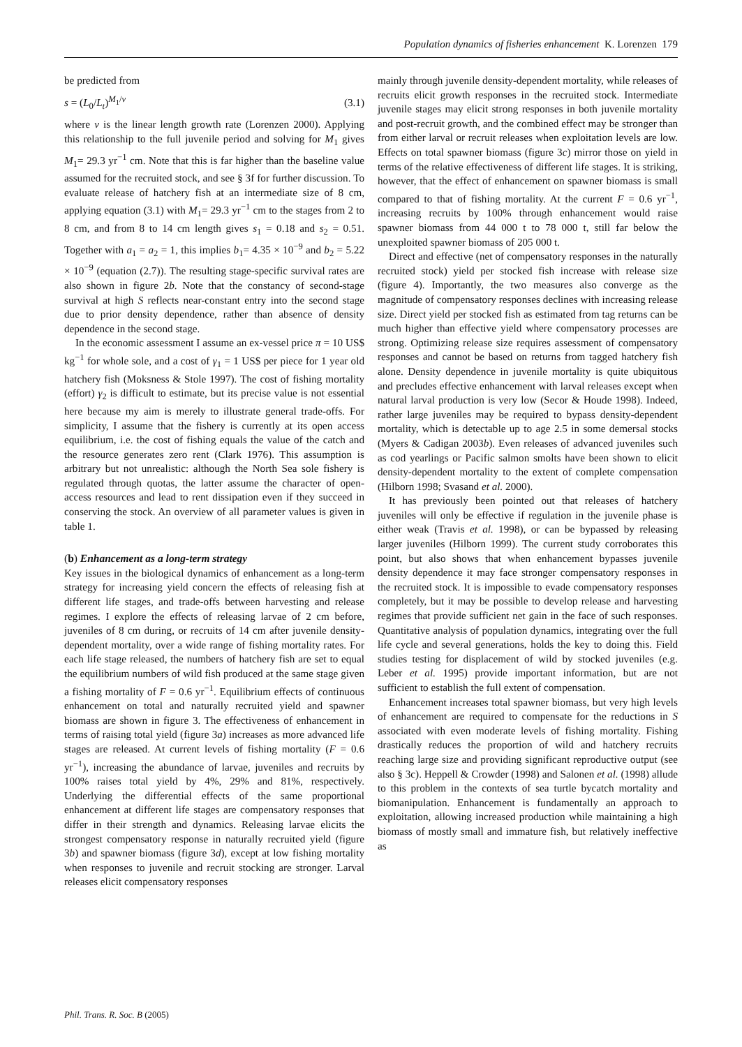Population dynamics of fisheries enhancement K. Lorenzen 179
be predicted from
s = (L<sub>0</sub>/L<sub>t</sub>)<sup>M<sub>1</sub>/v</sup> (3.1)
where v is the linear length growth rate (Lorenzen 2000). Applying this relationship to the full juvenile period and solving for M<sub>1</sub> gives M<sub>1</sub>= 29.3 yr<sup>−1</sup> cm. Note that this is far higher than the baseline value assumed for the recruited stock, and see § 3f for further discussion. To evaluate release of hatchery fish at an intermediate size of 8 cm, applying equation (3.1) with M<sub>1</sub>= 29.3 yr<sup>−1</sup> cm to the stages from 2 to 8 cm, and from 8 to 14 cm length gives s<sub>1</sub> = 0.18 and s<sub>2</sub> = 0.51. Together with a<sub>1</sub> = a<sub>2</sub> = 1, this implies b<sub>1</sub>= 4.35 × 10<sup>−9</sup> and b<sub>2</sub> = 5.22 × 10<sup>−9</sup> (equation (2.7)). The resulting stage-specific survival rates are also shown in figure 2b. Note that the constancy of second-stage survival at high S reflects near-constant entry into the second stage due to prior density dependence, rather than absence of density dependence in the second stage.
In the economic assessment I assume an ex-vessel price π = 10 US$ kg<sup>−1</sup> for whole sole, and a cost of γ<sub>1</sub> = 1 US$ per piece for 1 year old hatchery fish (Moksness & Stole 1997). The cost of fishing mortality (effort) γ<sub>2</sub> is difficult to estimate, but its precise value is not essential here because my aim is merely to illustrate general trade-offs. For simplicity, I assume that the fishery is currently at its open access equilibrium, i.e. the cost of fishing equals the value of the catch and the resource generates zero rent (Clark 1976). This assumption is arbitrary but not unrealistic: although the North Sea sole fishery is regulated through quotas, the latter assume the character of open-access resources and lead to rent dissipation even if they succeed in conserving the stock. An overview of all parameter values is given in table 1.
(b) Enhancement as a long-term strategy
Key issues in the biological dynamics of enhancement as a long-term strategy for increasing yield concern the effects of releasing fish at different life stages, and trade-offs between harvesting and release regimes. I explore the effects of releasing larvae of 2 cm before, juveniles of 8 cm during, or recruits of 14 cm after juvenile density-dependent mortality, over a wide range of fishing mortality rates. For each life stage released, the numbers of hatchery fish are set to equal the equilibrium numbers of wild fish produced at the same stage given a fishing mortality of F = 0.6 yr<sup>−1</sup>. Equilibrium effects of continuous enhancement on total and naturally recruited yield and spawner biomass are shown in figure 3. The effectiveness of enhancement in terms of raising total yield (figure 3a) increases as more advanced life stages are released. At current levels of fishing mortality (F = 0.6 yr<sup>−1</sup>), increasing the abundance of larvae, juveniles and recruits by 100% raises total yield by 4%, 29% and 81%, respectively. Underlying the differential effects of the same proportional enhancement at different life stages are compensatory responses that differ in their strength and dynamics. Releasing larvae elicits the strongest compensatory response in naturally recruited yield (figure 3b) and spawner biomass (figure 3d), except at low fishing mortality when responses to juvenile and recruit stocking are stronger. Larval releases elicit compensatory responses
mainly through juvenile density-dependent mortality, while releases of recruits elicit growth responses in the recruited stock. Intermediate juvenile stages may elicit strong responses in both juvenile mortality and post-recruit growth, and the combined effect may be stronger than from either larval or recruit releases when exploitation levels are low. Effects on total spawner biomass (figure 3c) mirror those on yield in terms of the relative effectiveness of different life stages. It is striking, however, that the effect of enhancement on spawner biomass is small compared to that of fishing mortality. At the current F = 0.6 yr<sup>−1</sup>, increasing recruits by 100% through enhancement would raise spawner biomass from 44 000 t to 78 000 t, still far below the unexploited spawner biomass of 205 000 t.
Direct and effective (net of compensatory responses in the naturally recruited stock) yield per stocked fish increase with release size (figure 4). Importantly, the two measures also converge as the magnitude of compensatory responses declines with increasing release size. Direct yield per stocked fish as estimated from tag returns can be much higher than effective yield where compensatory processes are strong. Optimizing release size requires assessment of compensatory responses and cannot be based on returns from tagged hatchery fish alone. Density dependence in juvenile mortality is quite ubiquitous and precludes effective enhancement with larval releases except when natural larval production is very low (Secor & Houde 1998). Indeed, rather large juveniles may be required to bypass density-dependent mortality, which is detectable up to age 2.5 in some demersal stocks (Myers & Cadigan 2003b). Even releases of advanced juveniles such as cod yearlings or Pacific salmon smolts have been shown to elicit density-dependent mortality to the extent of complete compensation (Hilborn 1998; Svasand et al. 2000).
It has previously been pointed out that releases of hatchery juveniles will only be effective if regulation in the juvenile phase is either weak (Travis et al. 1998), or can be bypassed by releasing larger juveniles (Hilborn 1999). The current study corroborates this point, but also shows that when enhancement bypasses juvenile density dependence it may face stronger compensatory responses in the recruited stock. It is impossible to evade compensatory responses completely, but it may be possible to develop release and harvesting regimes that provide sufficient net gain in the face of such responses. Quantitative analysis of population dynamics, integrating over the full life cycle and several generations, holds the key to doing this. Field studies testing for displacement of wild by stocked juveniles (e.g. Leber et al. 1995) provide important information, but are not sufficient to establish the full extent of compensation.
Enhancement increases total spawner biomass, but very high levels of enhancement are required to compensate for the reductions in S associated with even moderate levels of fishing mortality. Fishing drastically reduces the proportion of wild and hatchery recruits reaching large size and providing significant reproductive output (see also § 3c). Heppell & Crowder (1998) and Salonen et al. (1998) allude to this problem in the contexts of sea turtle bycatch mortality and biomanipulation. Enhancement is fundamentally an approach to exploitation, allowing increased production while maintaining a high biomass of mostly small and immature fish, but relatively ineffective as
Phil. Trans. R. Soc. B (2005)